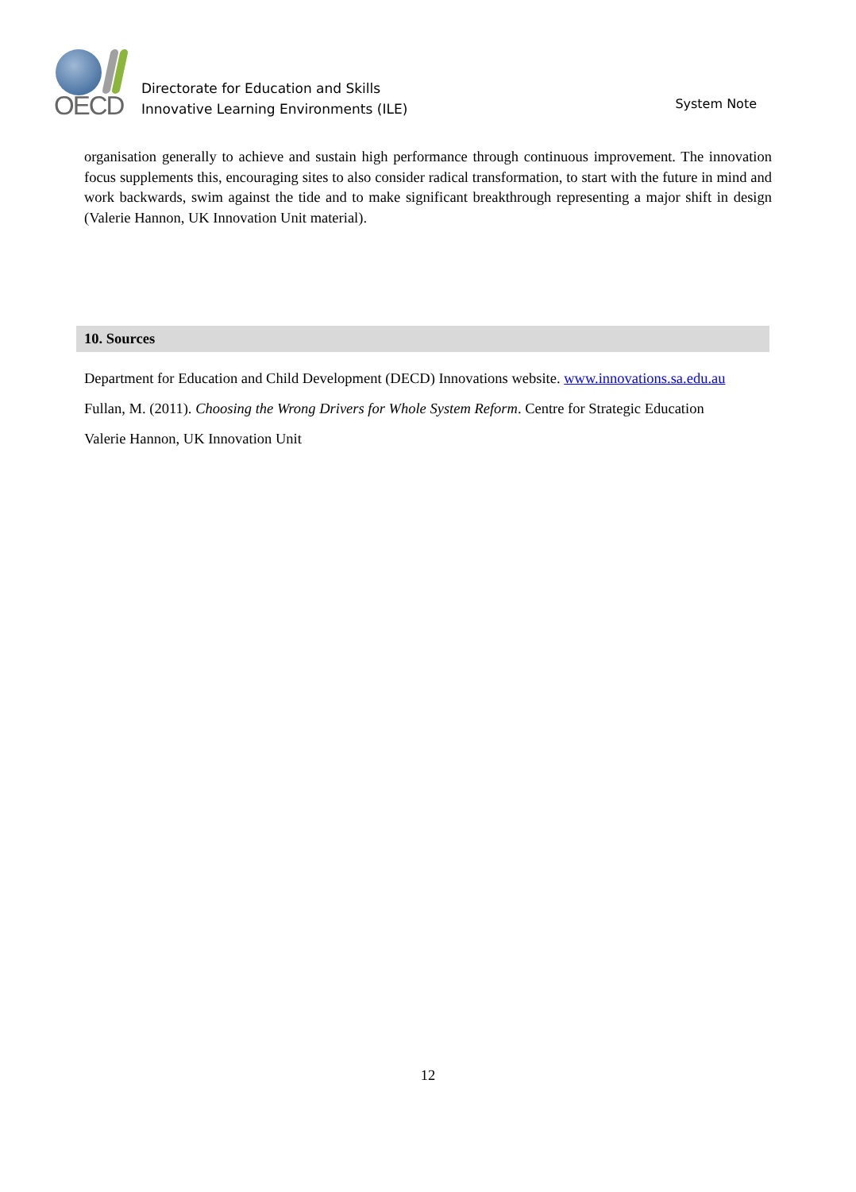OECD
Directorate for Education and Skills
Innovative Learning Environments (ILE)
System Note
organisation generally to achieve and sustain high performance through continuous improvement. The innovation focus supplements this, encouraging sites to also consider radical transformation, to start with the future in mind and work backwards, swim against the tide and to make significant breakthrough representing a major shift in design (Valerie Hannon, UK Innovation Unit material).
10. Sources
Department for Education and Child Development (DECD) Innovations website. www.innovations.sa.edu.au
Fullan, M. (2011). Choosing the Wrong Drivers for Whole System Reform. Centre for Strategic Education
Valerie Hannon, UK Innovation Unit
12